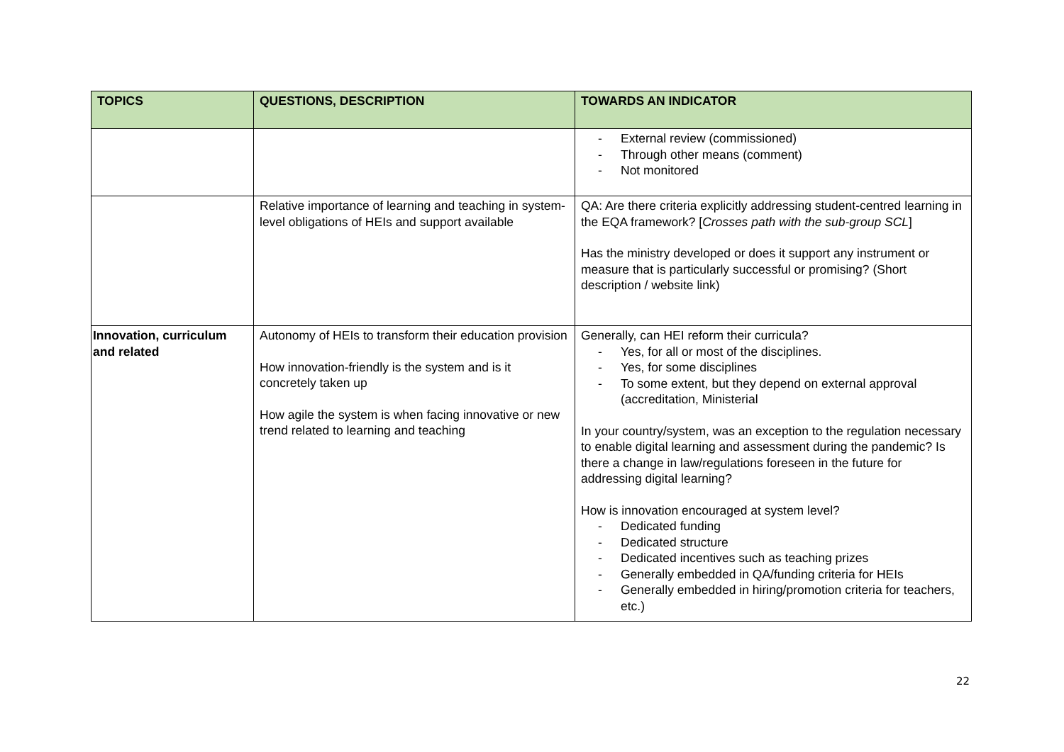| TOPICS | QUESTIONS, DESCRIPTION | TOWARDS AN INDICATOR |
| --- | --- | --- |
| | | - External review (commissioned) - Through other means (comment) - Not monitored |
| | Relative importance of learning and teaching in system-level obligations of HEIs and support available | QA: Are there criteria explicitly addressing student-centred learning in the EQA framework? [ Crosses path with the sub-group SCL ] Has the ministry developed or does it support any instrument or measure that is particularly successful or promising? (Short description / website link) |
| Innovation, curriculum and related | Autonomy of HEIs to transform their education provision How innovation-friendly is the system and is it concretely taken up How agile the system is when facing innovative or new trend related to learning and teaching | Generally, can HEI reform their curricula? - Yes, for all or most of the disciplines. - Yes, for some disciplines - To some extent, but they depend on external approval (accreditation, Ministerial In your country/system, was an exception to the regulation necessary to enable digital learning and assessment during the pandemic? Is there a change in law/regulations foreseen in the future for addressing digital learning? How is innovation encouraged at system level? - Dedicated funding - Dedicated structure - Dedicated incentives such as teaching prizes - Generally embedded in QA/funding criteria for HEIs - Generally embedded in hiring/promotion criteria for teachers, etc.) |
22